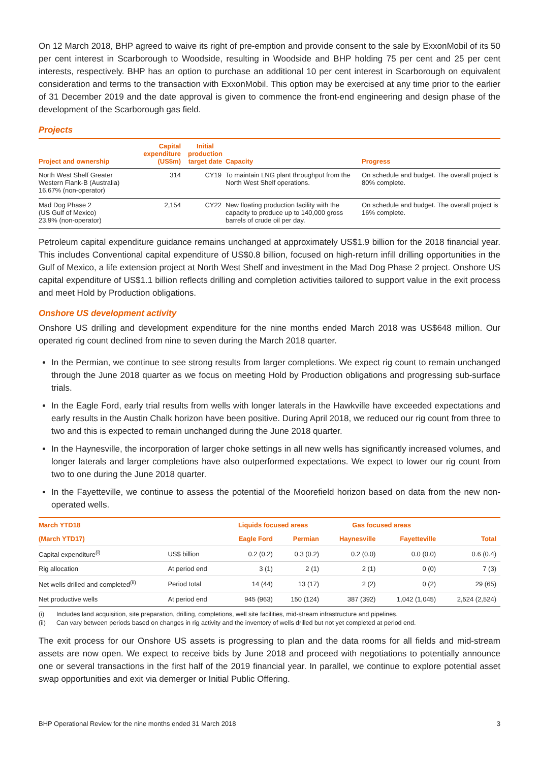On 12 March 2018, BHP agreed to waive its right of pre-emption and provide consent to the sale by ExxonMobil of its 50 per cent interest in Scarborough to Woodside, resulting in Woodside and BHP holding 75 per cent and 25 per cent interests, respectively. BHP has an option to purchase an additional 10 per cent interest in Scarborough on equivalent consideration and terms to the transaction with ExxonMobil. This option may be exercised at any time prior to the earlier of 31 December 2019 and the date approval is given to commence the front-end engineering and design phase of the development of the Scarborough gas field.
Projects
| Project and ownership | Capital expenditure (US$m) | Initial production target date | Capacity | Progress |
| --- | --- | --- | --- | --- |
| North West Shelf Greater Western Flank-B (Australia) 16.67% (non-operator) | 314 | CY19 | To maintain LNG plant throughput from the North West Shelf operations. | On schedule and budget. The overall project is 80% complete. |
| Mad Dog Phase 2 (US Gulf of Mexico) 23.9% (non-operator) | 2,154 | CY22 | New floating production facility with the capacity to produce up to 140,000 gross barrels of crude oil per day. | On schedule and budget. The overall project is 16% complete. |
Petroleum capital expenditure guidance remains unchanged at approximately US$1.9 billion for the 2018 financial year. This includes Conventional capital expenditure of US$0.8 billion, focused on high-return infill drilling opportunities in the Gulf of Mexico, a life extension project at North West Shelf and investment in the Mad Dog Phase 2 project. Onshore US capital expenditure of US$1.1 billion reflects drilling and completion activities tailored to support value in the exit process and meet Hold by Production obligations.
Onshore US development activity
Onshore US drilling and development expenditure for the nine months ended March 2018 was US$648 million. Our operated rig count declined from nine to seven during the March 2018 quarter.
In the Permian, we continue to see strong results from larger completions. We expect rig count to remain unchanged through the June 2018 quarter as we focus on meeting Hold by Production obligations and progressing sub-surface trials.
In the Eagle Ford, early trial results from wells with longer laterals in the Hawkville have exceeded expectations and early results in the Austin Chalk horizon have been positive. During April 2018, we reduced our rig count from three to two and this is expected to remain unchanged during the June 2018 quarter.
In the Haynesville, the incorporation of larger choke settings in all new wells has significantly increased volumes, and longer laterals and larger completions have also outperformed expectations. We expect to lower our rig count from two to one during the June 2018 quarter.
In the Fayetteville, we continue to assess the potential of the Moorefield horizon based on data from the new non-operated wells.
| March YTD18 | | Liquids focused areas | | Gas focused areas | | |
| --- | --- | --- | --- | --- | --- | --- |
| (March YTD17) | | Eagle Ford | Permian | Haynesville | Fayetteville | Total |
| Capital expenditure<sup>(i)</sup> | US$ billion | 0.2 (0.2) | 0.3 (0.2) | 0.2 (0.0) | 0.0 (0.0) | 0.6 (0.4) |
| Rig allocation | At period end | 3 (1) | 2 (1) | 2 (1) | 0 (0) | 7 (3) |
| Net wells drilled and completed<sup>(ii)</sup> | Period total | 14 (44) | 13 (17) | 2 (2) | 0 (2) | 29 (65) |
| Net productive wells | At period end | 945 (963) | 150 (124) | 387 (392) | 1,042 (1,045) | 2,524 (2,524) |
(i) Includes land acquisition, site preparation, drilling, completions, well site facilities, mid-stream infrastructure and pipelines.
(ii) Can vary between periods based on changes in rig activity and the inventory of wells drilled but not yet completed at period end.
The exit process for our Onshore US assets is progressing to plan and the data rooms for all fields and mid-stream assets are now open. We expect to receive bids by June 2018 and proceed with negotiations to potentially announce one or several transactions in the first half of the 2019 financial year. In parallel, we continue to explore potential asset swap opportunities and exit via demerger or Initial Public Offering.
BHP Operational Review for the nine months ended 31 March 2018 3